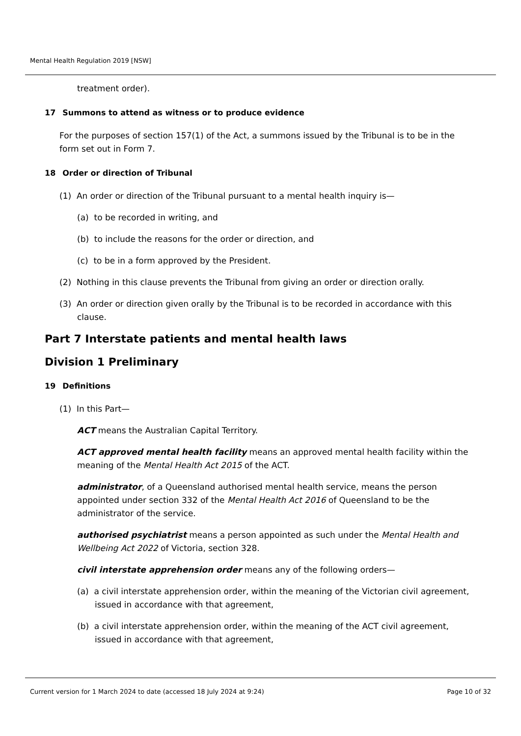Mental Health Regulation 2019 [NSW]
treatment order).
17 Summons to attend as witness or to produce evidence
For the purposes of section 157(1) of the Act, a summons issued by the Tribunal is to be in the form set out in Form 7.
18 Order or direction of Tribunal
(1) An order or direction of the Tribunal pursuant to a mental health inquiry is—
(a) to be recorded in writing, and
(b) to include the reasons for the order or direction, and
(c) to be in a form approved by the President.
(2) Nothing in this clause prevents the Tribunal from giving an order or direction orally.
(3) An order or direction given orally by the Tribunal is to be recorded in accordance with this clause.
Part 7 Interstate patients and mental health laws
Division 1 Preliminary
19 Definitions
(1) In this Part—
ACT means the Australian Capital Territory.
ACT approved mental health facility means an approved mental health facility within the meaning of the Mental Health Act 2015 of the ACT.
administrator, of a Queensland authorised mental health service, means the person appointed under section 332 of the Mental Health Act 2016 of Queensland to be the administrator of the service.
authorised psychiatrist means a person appointed as such under the Mental Health and Wellbeing Act 2022 of Victoria, section 328.
civil interstate apprehension order means any of the following orders—
(a) a civil interstate apprehension order, within the meaning of the Victorian civil agreement, issued in accordance with that agreement,
(b) a civil interstate apprehension order, within the meaning of the ACT civil agreement, issued in accordance with that agreement,
Current version for 1 March 2024 to date (accessed 18 July 2024 at 9:24) Page 10 of 32